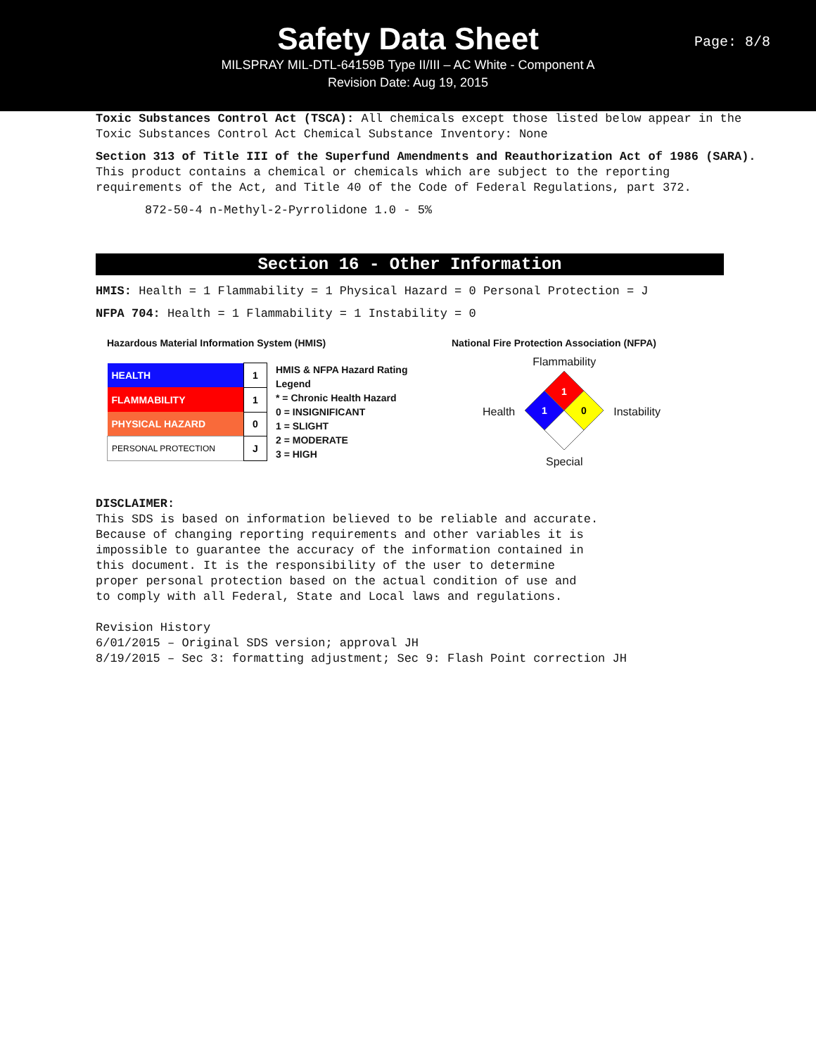Safety Data Sheet
MILSPRAY MIL-DTL-64159B Type II/III – AC White - Component A
Revision Date: Aug 19, 2015
Page: 8/8
Toxic Substances Control Act (TSCA): All chemicals except those listed below appear in the Toxic Substances Control Act Chemical Substance Inventory: None
Section 313 of Title III of the Superfund Amendments and Reauthorization Act of 1986 (SARA). This product contains a chemical or chemicals which are subject to the reporting requirements of the Act, and Title 40 of the Code of Federal Regulations, part 372.
872-50-4 n-Methyl-2-Pyrrolidone 1.0 - 5%
Section 16 - Other Information
HMIS: Health = 1 Flammability = 1 Physical Hazard = 0 Personal Protection = J
NFPA 704: Health = 1 Flammability = 1 Instability = 0
Hazardous Material Information System (HMIS)
| HEALTH | 1 |
| FLAMMABILITY | 1 |
| PHYSICAL HAZARD | 0 |
| PERSONAL PROTECTION | J |
HMIS & NFPA Hazard Rating
Legend
* = Chronic Health Hazard
0 = INSIGNIFICANT
1 = SLIGHT
2 = MODERATE
3 = HIGH
National Fire Protection Association (NFPA)
Health
Flammability
1
1
0
Special
Instability
DISCLAIMER:
This SDS is based on information believed to be reliable and accurate.
Because of changing reporting requirements and other variables it is
impossible to guarantee the accuracy of the information contained in
this document. It is the responsibility of the user to determine
proper personal protection based on the actual condition of use and
to comply with all Federal, State and Local laws and regulations.
Revision History
6/01/2015 – Original SDS version; approval JH
8/19/2015 – Sec 3: formatting adjustment; Sec 9: Flash Point correction JH